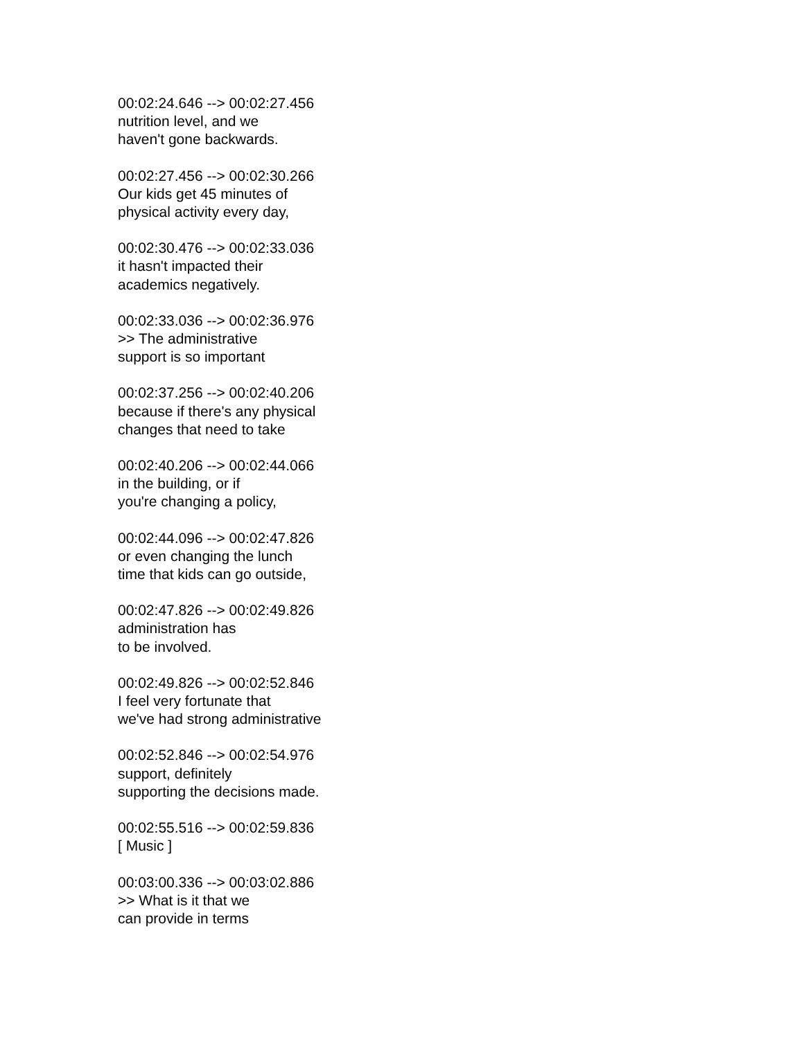00:02:24.646 --> 00:02:27.456
nutrition level, and we
haven't gone backwards.
00:02:27.456 --> 00:02:30.266
Our kids get 45 minutes of
physical activity every day,
00:02:30.476 --> 00:02:33.036
it hasn't impacted their
academics negatively.
00:02:33.036 --> 00:02:36.976
>> The administrative
support is so important
00:02:37.256 --> 00:02:40.206
because if there's any physical
changes that need to take
00:02:40.206 --> 00:02:44.066
in the building, or if
you're changing a policy,
00:02:44.096 --> 00:02:47.826
or even changing the lunch
time that kids can go outside,
00:02:47.826 --> 00:02:49.826
administration has
to be involved.
00:02:49.826 --> 00:02:52.846
I feel very fortunate that
we've had strong administrative
00:02:52.846 --> 00:02:54.976
support, definitely
supporting the decisions made.
00:02:55.516 --> 00:02:59.836
[ Music ]
00:03:00.336 --> 00:03:02.886
>> What is it that we
can provide in terms